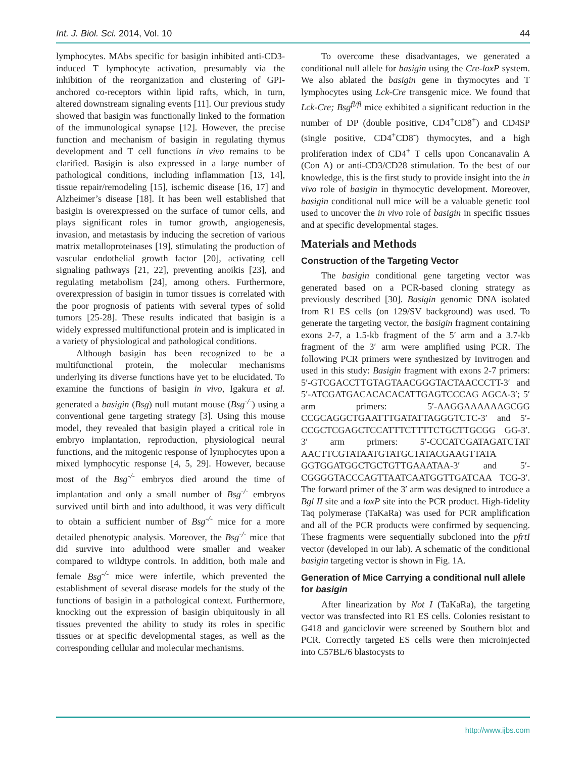Int. J. Biol. Sci. 2014, Vol. 10 44
lymphocytes. MAbs specific for basigin inhibited anti-CD3-induced T lymphocyte activation, presumably via the inhibition of the reorganization and clustering of GPI-anchored co-receptors within lipid rafts, which, in turn, altered downstream signaling events [11]. Our previous study showed that basigin was functionally linked to the formation of the immunological synapse [12]. However, the precise function and mechanism of basigin in regulating thymus development and T cell functions in vivo remains to be clarified. Basigin is also expressed in a large number of pathological conditions, including inflammation [13, 14], tissue repair/remodeling [15], ischemic disease [16, 17] and Alzheimer’s disease [18]. It has been well established that basigin is overexpressed on the surface of tumor cells, and plays significant roles in tumor growth, angiogenesis, invasion, and metastasis by inducing the secretion of various matrix metalloproteinases [19], stimulating the production of vascular endothelial growth factor [20], activating cell signaling pathways [21, 22], preventing anoikis [23], and regulating metabolism [24], among others. Furthermore, overexpression of basigin in tumor tissues is correlated with the poor prognosis of patients with several types of solid tumors [25-28]. These results indicated that basigin is a widely expressed multifunctional protein and is implicated in a variety of physiological and pathological conditions.
Although basigin has been recognized to be a multifunctional protein, the molecular mechanisms underlying its diverse functions have yet to be elucidated. To examine the functions of basigin in vivo, Igakura et al. generated a basigin (Bsg) null mutant mouse (Bsg<sup>-/-</sup>) using a conventional gene targeting strategy [3]. Using this mouse model, they revealed that basigin played a critical role in embryo implantation, reproduction, physiological neural functions, and the mitogenic response of lymphocytes upon a mixed lymphocytic response [4, 5, 29]. However, because most of the Bsg<sup>-/-</sup> embryos died around the time of implantation and only a small number of Bsg<sup>-/-</sup> embryos survived until birth and into adulthood, it was very difficult to obtain a sufficient number of Bsg<sup>-/-</sup> mice for a more detailed phenotypic analysis. Moreover, the Bsg<sup>-/-</sup> mice that did survive into adulthood were smaller and weaker compared to wildtype controls. In addition, both male and female Bsg<sup>-/-</sup> mice were infertile, which prevented the establishment of several disease models for the study of the functions of basigin in a pathological context. Furthermore, knocking out the expression of basigin ubiquitously in all tissues prevented the ability to study its roles in specific tissues or at specific developmental stages, as well as the corresponding cellular and molecular mechanisms.
To overcome these disadvantages, we generated a conditional null allele for basigin using the Cre-loxP system. We also ablated the basigin gene in thymocytes and T lymphocytes using Lck-Cre transgenic mice. We found that Lck-Cre; Bsg<sup>fl/fl</sup> mice exhibited a significant reduction in the number of DP (double positive, CD4<sup>+</sup>CD8<sup>+</sup>) and CD4SP (single positive, CD4<sup>+</sup>CD8<sup>-</sup>) thymocytes, and a high proliferation index of CD4<sup>+</sup> T cells upon Concanavalin A (Con A) or anti-CD3/CD28 stimulation. To the best of our knowledge, this is the first study to provide insight into the in vivo role of basigin in thymocytic development. Moreover, basigin conditional null mice will be a valuable genetic tool used to uncover the in vivo role of basigin in specific tissues and at specific developmental stages.
Materials and Methods
Construction of the Targeting Vector
The basigin conditional gene targeting vector was generated based on a PCR-based cloning strategy as previously described [30]. Basigin genomic DNA isolated from R1 ES cells (on 129/SV background) was used. To generate the targeting vector, the basigin fragment containing exons 2-7, a 1.5-kb fragment of the 5′ arm and a 3.7-kb fragment of the 3′ arm were amplified using PCR. The following PCR primers were synthesized by Invitrogen and used in this study: Basigin fragment with exons 2-7 primers: 5′-GTCGACCTTGTAGTAACGGGTACTAACCCTT-3′ and 5′-ATCGATGACACACACATTGAGTCCCAG AGCA-3′; 5′ arm primers: 5′-AAGGAAAAAAGCGG CCGCAGGCTGAATTTGATATTAGGGTCTC-3′ and 5′-CCGCTCGAGCTCCATTTCTTTTCTGCTTGCGG GG-3′. 3′ arm primers: 5′-CCCATCGATAGATCTAT AACTTCGTATAATGTATGCTATACGAAGTTATA GGTGGATGGCTGCTGTTGAAATAA-3′ and 5′-CGGGGTACCCAGTTAATCAATGGTTGATCAA TCG-3′. The forward primer of the 3′ arm was designed to introduce a Bgl II site and a loxP site into the PCR product. High-fidelity Taq polymerase (TaKaRa) was used for PCR amplification and all of the PCR products were confirmed by sequencing. These fragments were sequentially subcloned into the pfrtI vector (developed in our lab). A schematic of the conditional basigin targeting vector is shown in Fig. 1A.
Generation of Mice Carrying a conditional null allele for basigin
After linearization by Not I (TaKaRa), the targeting vector was transfected into R1 ES cells. Colonies resistant to G418 and ganciclovir were screened by Southern blot and PCR. Correctly targeted ES cells were then microinjected into C57BL/6 blastocysts to
http://www.ijbs.com